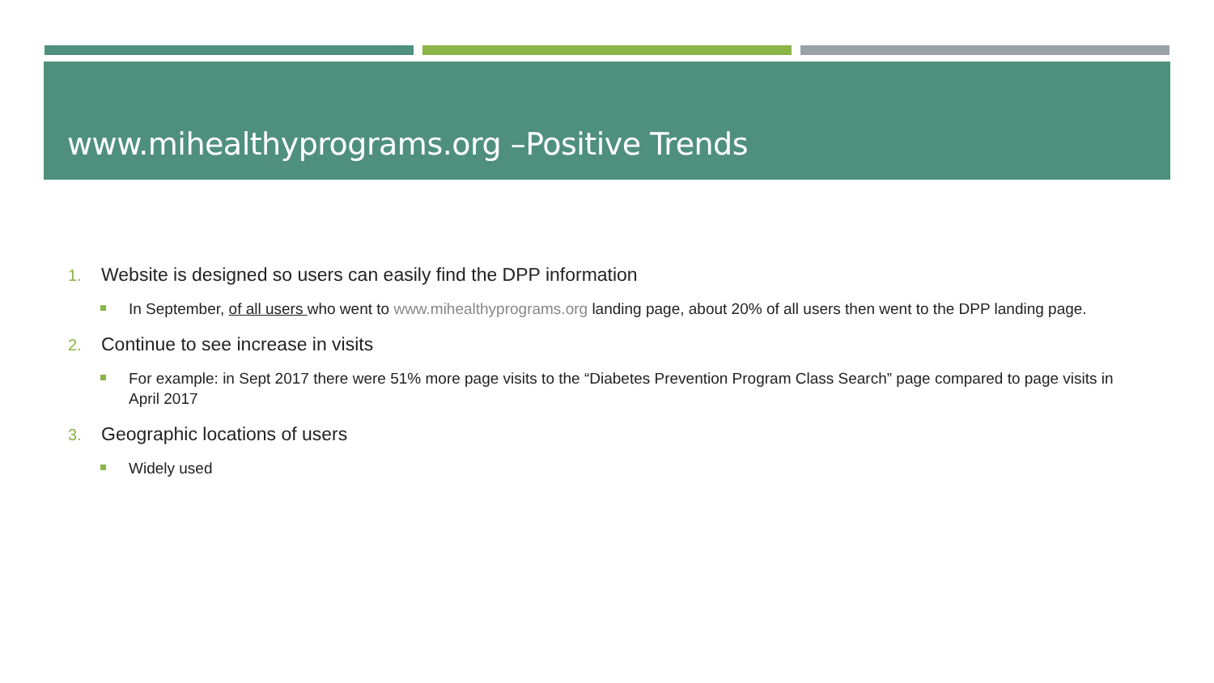www.mihealthyprograms.org –Positive Trends
1. Website is designed so users can easily find the DPP information
In September, of all users who went to www.mihealthyprograms.org landing page, about 20% of all users then went to the DPP landing page.
2. Continue to see increase in visits
For example: in Sept 2017 there were 51% more page visits to the “Diabetes Prevention Program Class Search” page compared to page visits in April 2017
3. Geographic locations of users
Widely used